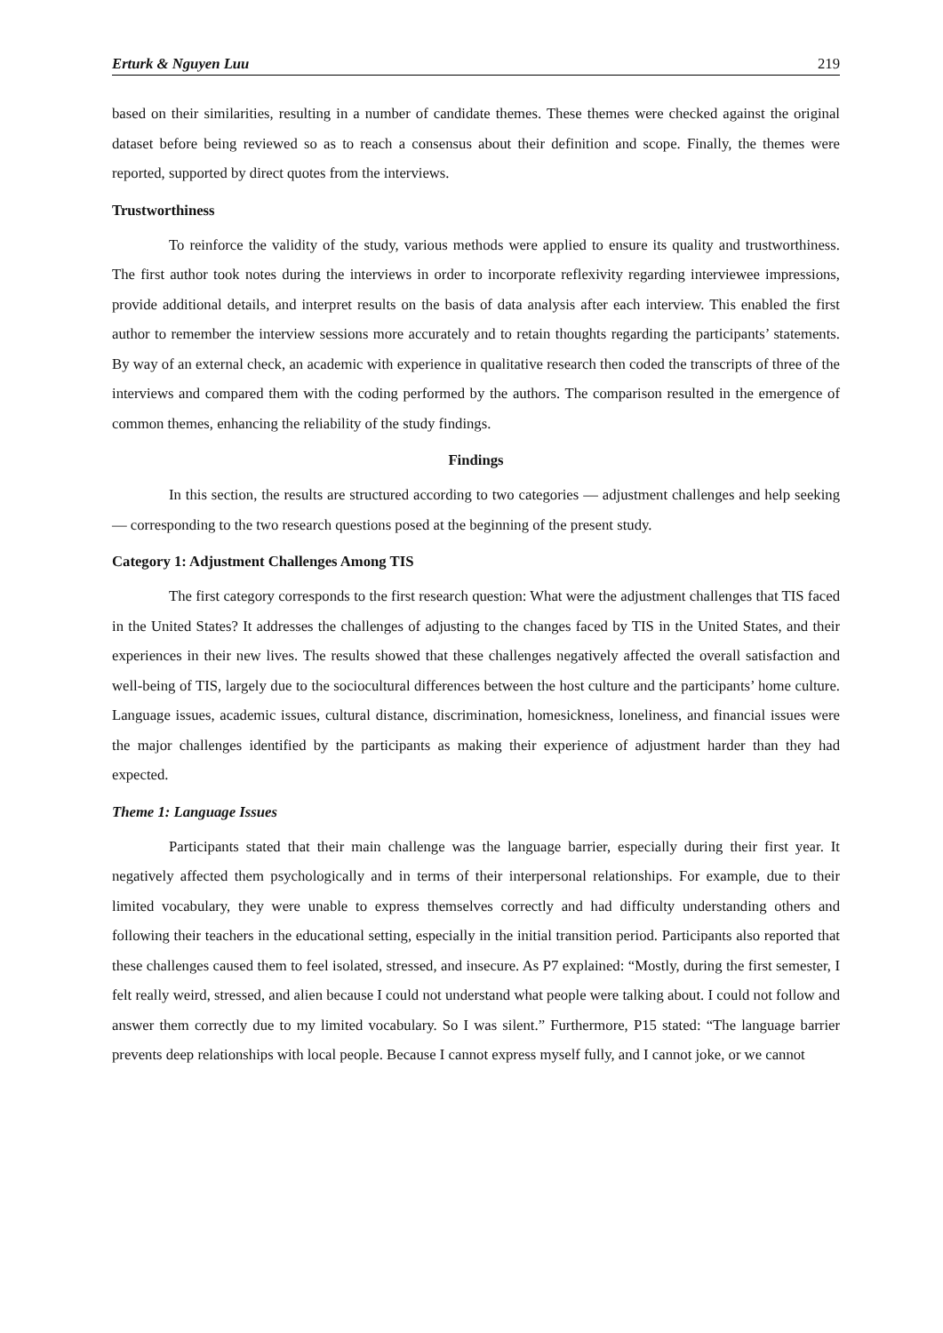Erturk & Nguyen Luu 219
based on their similarities, resulting in a number of candidate themes. These themes were checked against the original dataset before being reviewed so as to reach a consensus about their definition and scope. Finally, the themes were reported, supported by direct quotes from the interviews.
Trustworthiness
To reinforce the validity of the study, various methods were applied to ensure its quality and trustworthiness. The first author took notes during the interviews in order to incorporate reflexivity regarding interviewee impressions, provide additional details, and interpret results on the basis of data analysis after each interview. This enabled the first author to remember the interview sessions more accurately and to retain thoughts regarding the participants’ statements. By way of an external check, an academic with experience in qualitative research then coded the transcripts of three of the interviews and compared them with the coding performed by the authors. The comparison resulted in the emergence of common themes, enhancing the reliability of the study findings.
Findings
In this section, the results are structured according to two categories — adjustment challenges and help seeking — corresponding to the two research questions posed at the beginning of the present study.
Category 1: Adjustment Challenges Among TIS
The first category corresponds to the first research question: What were the adjustment challenges that TIS faced in the United States? It addresses the challenges of adjusting to the changes faced by TIS in the United States, and their experiences in their new lives. The results showed that these challenges negatively affected the overall satisfaction and well-being of TIS, largely due to the sociocultural differences between the host culture and the participants’ home culture. Language issues, academic issues, cultural distance, discrimination, homesickness, loneliness, and financial issues were the major challenges identified by the participants as making their experience of adjustment harder than they had expected.
Theme 1: Language Issues
Participants stated that their main challenge was the language barrier, especially during their first year. It negatively affected them psychologically and in terms of their interpersonal relationships. For example, due to their limited vocabulary, they were unable to express themselves correctly and had difficulty understanding others and following their teachers in the educational setting, especially in the initial transition period. Participants also reported that these challenges caused them to feel isolated, stressed, and insecure. As P7 explained: “Mostly, during the first semester, I felt really weird, stressed, and alien because I could not understand what people were talking about. I could not follow and answer them correctly due to my limited vocabulary. So I was silent.” Furthermore, P15 stated: “The language barrier prevents deep relationships with local people. Because I cannot express myself fully, and I cannot joke, or we cannot